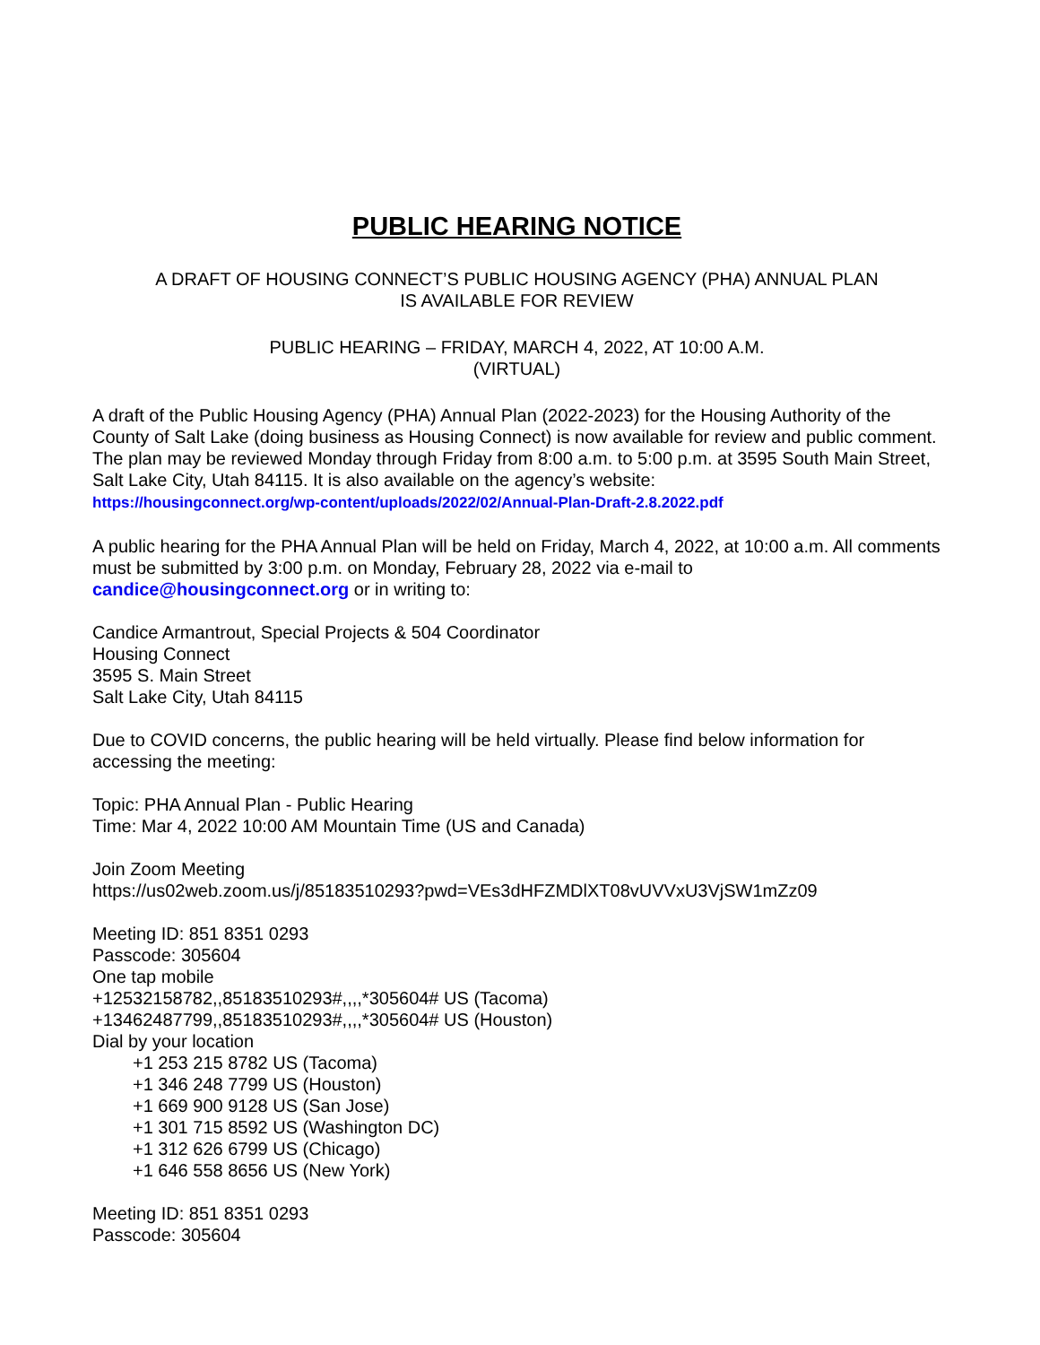PUBLIC HEARING NOTICE
A DRAFT OF HOUSING CONNECT’S PUBLIC HOUSING AGENCY (PHA) ANNUAL PLAN
IS AVAILABLE FOR REVIEW
PUBLIC HEARING – FRIDAY, MARCH 4, 2022, AT 10:00 A.M.
(VIRTUAL)
A draft of the Public Housing Agency (PHA) Annual Plan (2022-2023) for the Housing Authority of the County of Salt Lake (doing business as Housing Connect) is now available for review and public comment. The plan may be reviewed Monday through Friday from 8:00 a.m. to 5:00 p.m. at 3595 South Main Street, Salt Lake City, Utah 84115. It is also available on the agency’s website:
https://housingconnect.org/wp-content/uploads/2022/02/Annual-Plan-Draft-2.8.2022.pdf
A public hearing for the PHA Annual Plan will be held on Friday, March 4, 2022, at 10:00 a.m. All comments must be submitted by 3:00 p.m. on Monday, February 28, 2022 via e-mail to candice@housingconnect.org or in writing to:
Candice Armantrout, Special Projects & 504 Coordinator
Housing Connect
3595 S. Main Street
Salt Lake City, Utah 84115
Due to COVID concerns, the public hearing will be held virtually. Please find below information for accessing the meeting:
Topic: PHA Annual Plan - Public Hearing
Time: Mar 4, 2022 10:00 AM Mountain Time (US and Canada)
Join Zoom Meeting
https://us02web.zoom.us/j/85183510293?pwd=VEs3dHFZMDlXT08vUVVxU3VjSW1mZz09
Meeting ID: 851 8351 0293
Passcode: 305604
One tap mobile
+12532158782,,85183510293#,,,,*305604# US (Tacoma)
+13462487799,,85183510293#,,,,*305604# US (Houston)
Dial by your location
+1 253 215 8782 US (Tacoma)
+1 346 248 7799 US (Houston)
+1 669 900 9128 US (San Jose)
+1 301 715 8592 US (Washington DC)
+1 312 626 6799 US (Chicago)
+1 646 558 8656 US (New York)
Meeting ID: 851 8351 0293
Passcode: 305604